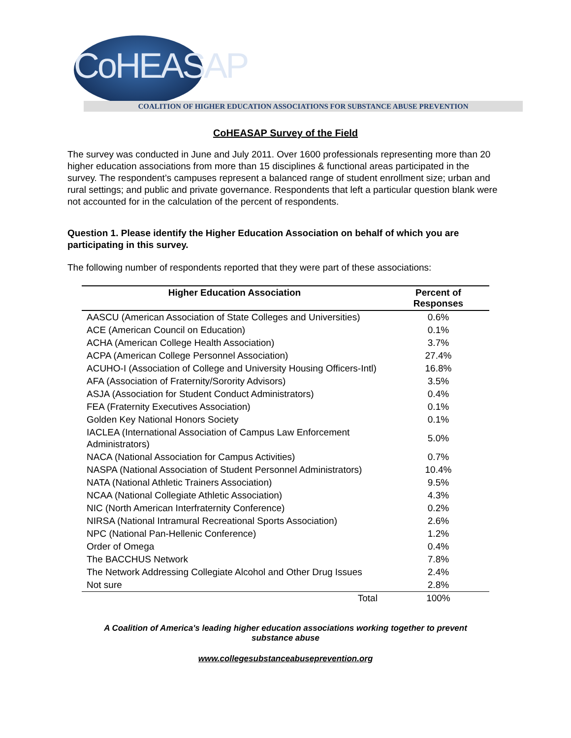CoHEASAP
COALITION OF HIGHER EDUCATION ASSOCIATIONS FOR SUBSTANCE ABUSE PREVENTION
CoHEASAP Survey of the Field
The survey was conducted in June and July 2011. Over 1600 professionals representing more than 20 higher education associations from more than 15 disciplines & functional areas participated in the survey. The respondent’s campuses represent a balanced range of student enrollment size; urban and rural settings; and public and private governance. Respondents that left a particular question blank were not accounted for in the calculation of the percent of respondents.
Question 1. Please identify the Higher Education Association on behalf of which you are participating in this survey.
The following number of respondents reported that they were part of these associations:
| Higher Education Association | Percent of Responses |
| --- | --- |
| AASCU (American Association of State Colleges and Universities) | 0.6% |
| ACE (American Council on Education) | 0.1% |
| ACHA (American College Health Association) | 3.7% |
| ACPA (American College Personnel Association) | 27.4% |
| ACUHO-I (Association of College and University Housing Officers-Intl) | 16.8% |
| AFA (Association of Fraternity/Sorority Advisors) | 3.5% |
| ASJA (Association for Student Conduct Administrators) | 0.4% |
| FEA (Fraternity Executives Association) | 0.1% |
| Golden Key National Honors Society | 0.1% |
| IACLEA (International Association of Campus Law Enforcement Administrators) | 5.0% |
| NACA (National Association for Campus Activities) | 0.7% |
| NASPA (National Association of Student Personnel Administrators) | 10.4% |
| NATA (National Athletic Trainers Association) | 9.5% |
| NCAA (National Collegiate Athletic Association) | 4.3% |
| NIC (North American Interfraternity Conference) | 0.2% |
| NIRSA (National Intramural Recreational Sports Association) | 2.6% |
| NPC (National Pan-Hellenic Conference) | 1.2% |
| Order of Omega | 0.4% |
| The BACCHUS Network | 7.8% |
| The Network Addressing Collegiate Alcohol and Other Drug Issues | 2.4% |
| Not sure | 2.8% |
| Total | 100% |
A Coalition of America's leading higher education associations working together to prevent
substance abuse
www.collegesubstanceabuseprevention.org